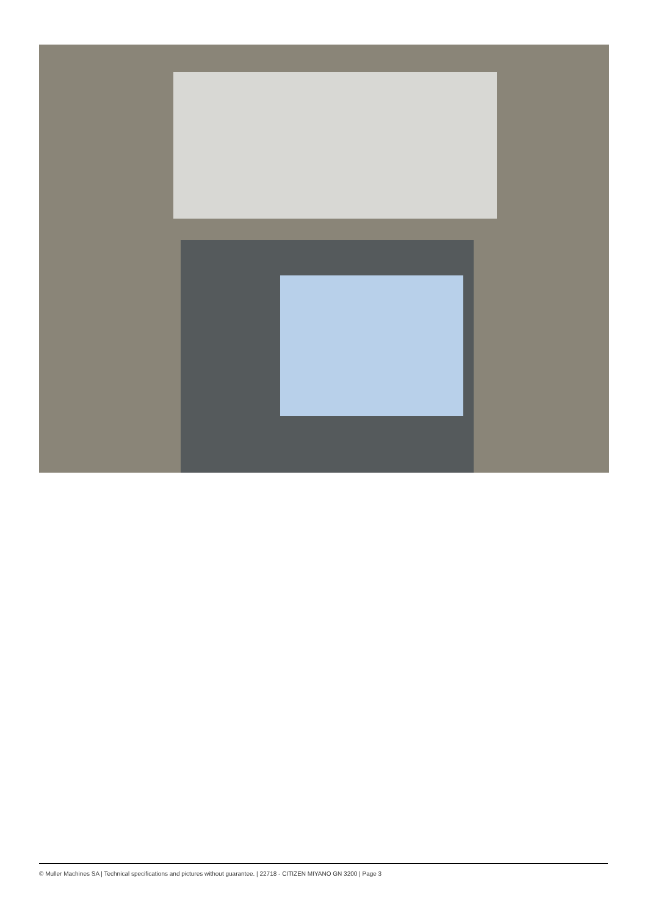© Muller Machines SA | Technical specifications and pictures without guarantee. | 22718 - CITIZEN MIYANO GN 3200 | Page 3